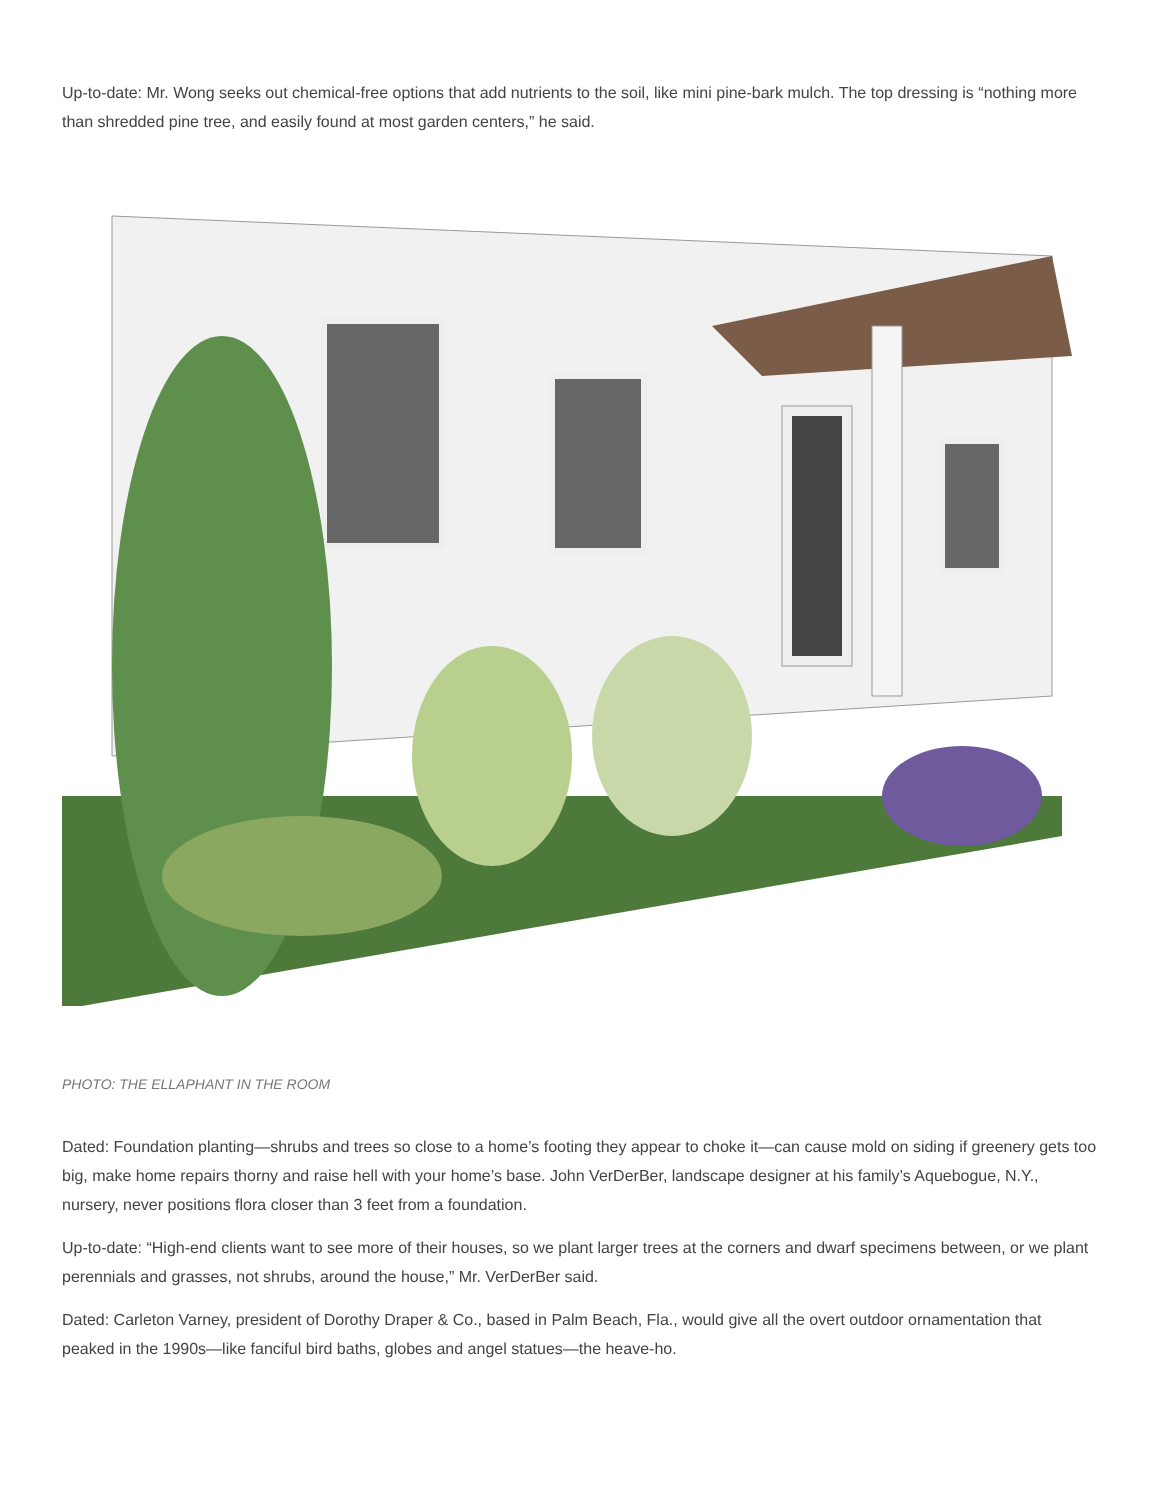Up-to-date: Mr. Wong seeks out chemical-free options that add nutrients to the soil, like mini pine-bark mulch. The top dressing is “nothing more than shredded pine tree, and easily found at most garden centers,” he said.
PHOTO: THE ELLAPHANT IN THE ROOM
Dated: Foundation planting—shrubs and trees so close to a home’s footing they appear to choke it—can cause mold on siding if greenery gets too big, make home repairs thorny and raise hell with your home’s base. John VerDerBer, landscape designer at his family’s Aquebogue, N.Y., nursery, never positions flora closer than 3 feet from a foundation.
Up-to-date: “High-end clients want to see more of their houses, so we plant larger trees at the corners and dwarf specimens between, or we plant perennials and grasses, not shrubs, around the house,” Mr. VerDerBer said.
Dated: Carleton Varney, president of Dorothy Draper & Co., based in Palm Beach, Fla., would give all the overt outdoor ornamentation that peaked in the 1990s—like fanciful bird baths, globes and angel statues—the heave-ho.